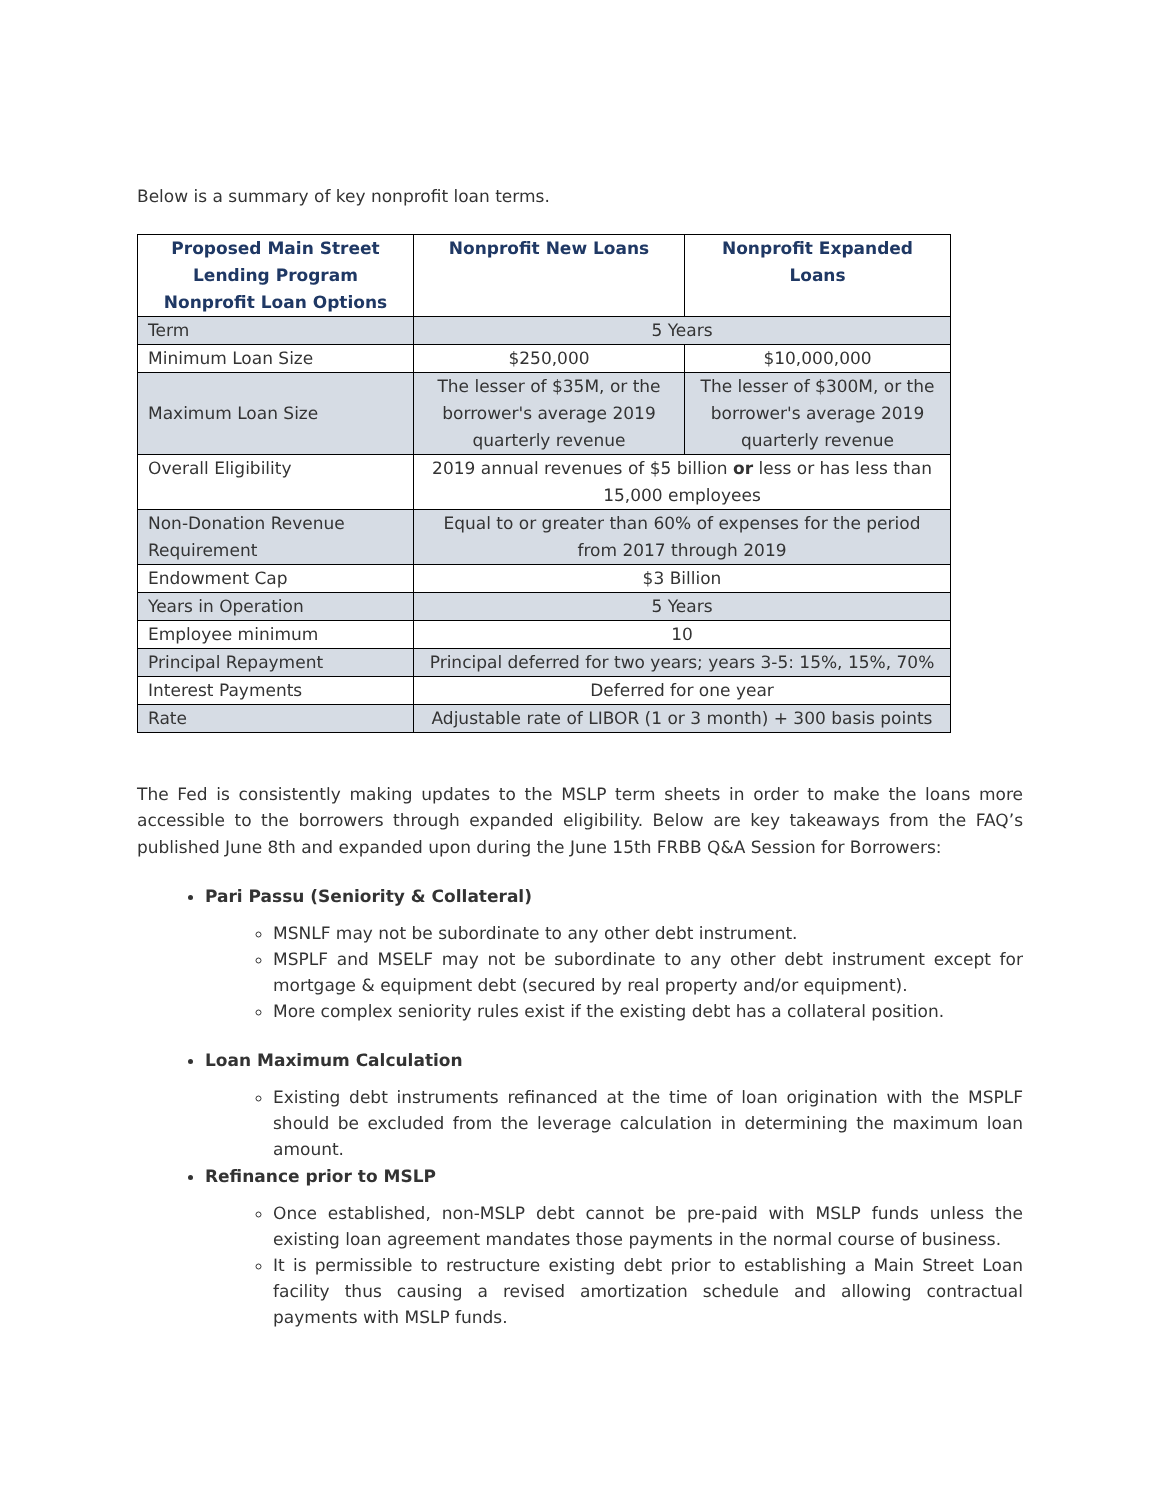Below is a summary of key nonprofit loan terms.
| Proposed Main Street Lending Program Nonprofit Loan Options | Nonprofit New Loans | Nonprofit Expanded Loans |
| --- | --- | --- |
| Term | 5 Years | |
| Minimum Loan Size | $250,000 | $10,000,000 |
| Maximum Loan Size | The lesser of $35M, or the borrower's average 2019 quarterly revenue | The lesser of $300M, or the borrower's average 2019 quarterly revenue |
| Overall Eligibility | 2019 annual revenues of $5 billion or less or has less than 15,000 employees | |
| Non-Donation Revenue Requirement | Equal to or greater than 60% of expenses for the period from 2017 through 2019 | |
| Endowment Cap | $3 Billion | |
| Years in Operation | 5 Years | |
| Employee minimum | 10 | |
| Principal Repayment | Principal deferred for two years; years 3-5: 15%, 15%, 70% | |
| Interest Payments | Deferred for one year | |
| Rate | Adjustable rate of LIBOR (1 or 3 month) + 300 basis points | |
The Fed is consistently making updates to the MSLP term sheets in order to make the loans more accessible to the borrowers through expanded eligibility. Below are key takeaways from the FAQ’s published June 8th and expanded upon during the June 15th FRBB Q&A Session for Borrowers:
Pari Passu (Seniority & Collateral)
MSNLF may not be subordinate to any other debt instrument.
MSPLF and MSELF may not be subordinate to any other debt instrument except for mortgage & equipment debt (secured by real property and/or equipment).
More complex seniority rules exist if the existing debt has a collateral position.
Loan Maximum Calculation
Existing debt instruments refinanced at the time of loan origination with the MSPLF should be excluded from the leverage calculation in determining the maximum loan amount.
Refinance prior to MSLP
Once established, non-MSLP debt cannot be pre-paid with MSLP funds unless the existing loan agreement mandates those payments in the normal course of business.
It is permissible to restructure existing debt prior to establishing a Main Street Loan facility thus causing a revised amortization schedule and allowing contractual payments with MSLP funds.